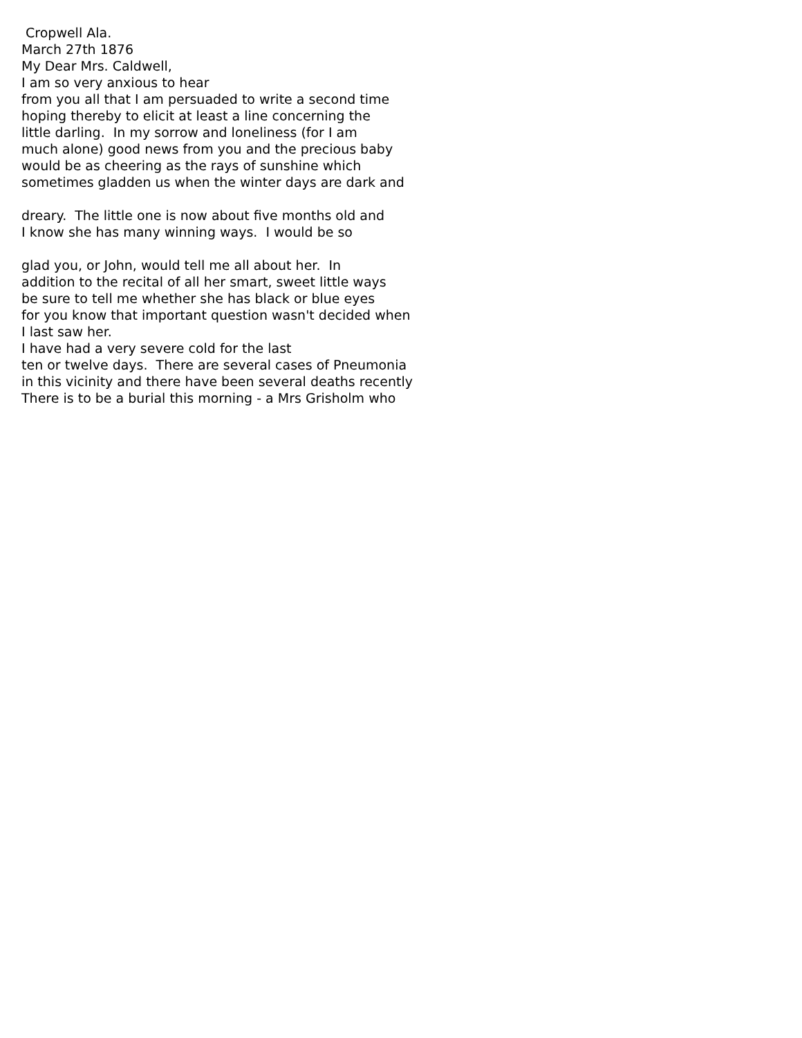Cropwell Ala.
March 27th 1876
My Dear Mrs. Caldwell,
I am so very anxious to hear
from you all that I am persuaded to write a second time
hoping thereby to elicit at least a line concerning the
little darling. In my sorrow and loneliness (for I am
much alone) good news from you and the precious baby
would be as cheering as the rays of sunshine which
sometimes gladden us when the winter days are dark and
dreary. The little one is now about five months old and
I know she has many winning ways. I would be so
glad you, or John, would tell me all about her. In
addition to the recital of all her smart, sweet little ways
be sure to tell me whether she has black or blue eyes
for you know that important question wasn't decided when
I last saw her.
I have had a very severe cold for the last
ten or twelve days. There are several cases of Pneumonia
in this vicinity and there have been several deaths recently
There is to be a burial this morning - a Mrs Grisholm who